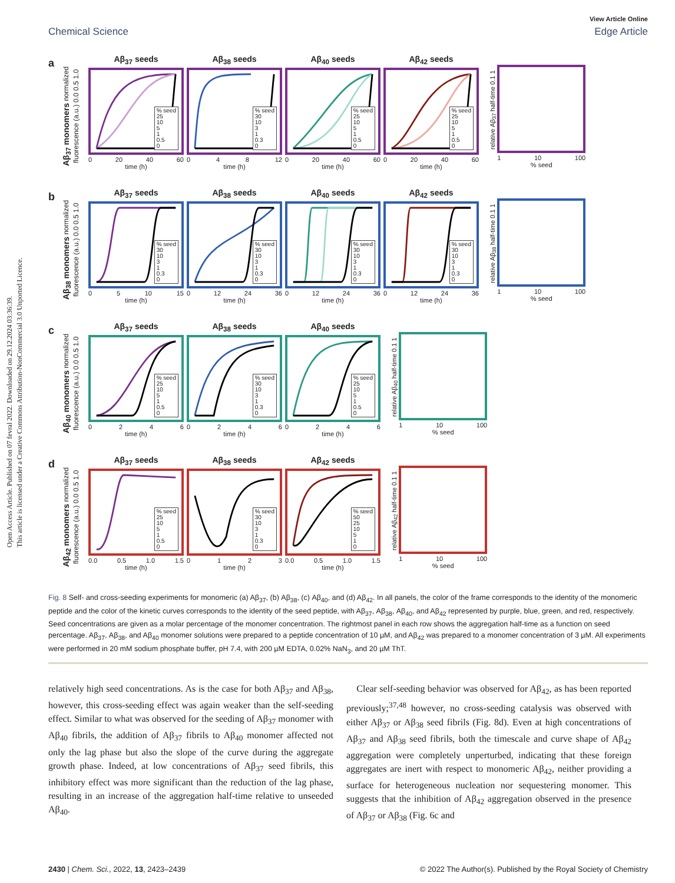Open Access Article. Published on 07 fevral 2022. Downloaded on 29.12.2024 03:36:39.
This article is licensed under a Creative Commons Attribution-NonCommercial 3.0 Unported Licence.
Chemical Science View Article Online
Edge Article
a
Aβ<sub>37</sub> monomers normalized fluorescence (a.u.) 0.0 0.5 1.0
Aβ<sub>37</sub> seeds
% seed
25
10
5
1
0.5
0
0 20 40 60
time (h)
Aβ<sub>38</sub> seeds
% seed
30
10
3
1
0.3
0
048 12
time (h)
Aβ<sub>40</sub> seeds
% seed
25
10
5
1
0.5
0
0 20 40 60
time (h)
Aβ<sub>42</sub> seeds
% seed
25
10
5
1
0.5
0
0 20 40 60
time (h)
relative Aβ<sub>37</sub> half-time 0.1 1
1 10 100
% seed
b
Aβ<sub>38</sub> monomers normalized fluorescence (a.u.) 0.0 0.5 1.0
Aβ<sub>37</sub> seeds
% seed
30
10
3
1
0.3
0
05 10 15
time (h)
Aβ<sub>38</sub> seeds
% seed
30
10
3
1
0.3
0
0 12 24 36
time (h)
Aβ<sub>40</sub> seeds
% seed
30
10
3
1
0.3
0
0 12 24 36
time (h)
Aβ<sub>42</sub> seeds
% seed
30
10
3
1
0.3
0
0 12 24 36
time (h)
relative Aβ<sub>38</sub> half-time 0.1 1
1 10 100
% seed
c
Aβ<sub>40</sub> monomers normalized fluorescence (a.u.) 0.0 0.5 1.0
Aβ<sub>37</sub> seeds
% seed
25
10
5
1
0.5
0
0246
time (h)
Aβ<sub>38</sub> seeds
% seed
30
10
3
1
0.3
0
0246
time (h)
Aβ<sub>40</sub> seeds
% seed
25
10
5
1
0.5
0
0246
time (h)
relative Aβ<sub>40</sub> half-time 0.1 1
1 10 100
% seed
d
Aβ<sub>42</sub> monomers normalized fluorescence (a.u.) 0.0 0.5 1.0
Aβ<sub>37</sub> seeds
% seed
25
10
5
1
0.5
0
0.0 0.5 1.0 1.5
time (h)
Aβ<sub>38</sub> seeds
% seed
30
10
3
1
0.3
0
0123
time (h)
Aβ<sub>42</sub> seeds
% seed
50
25
10
5
1
0
0.0 0.5 1.0 1.5
time (h)
relative Aβ<sub>42</sub> half-time 0.1 1
1 10 100
% seed
Fig. 8 Self- and cross-seeding experiments for monomeric (a) Aβ<sub>37</sub>, (b) Aβ<sub>38</sub>, (c) Aβ<sub>40</sub>, and (d) Aβ<sub>42</sub>. In all panels, the color of the frame corresponds to the identity of the monomeric peptide and the color of the kinetic curves corresponds to the identity of the seed peptide, with Aβ<sub>37</sub>, Aβ<sub>38</sub>, Aβ<sub>40</sub>, and Aβ<sub>42</sub> represented by purple, blue, green, and red, respectively. Seed concentrations are given as a molar percentage of the monomer concentration. The rightmost panel in each row shows the aggregation half-time as a function on seed percentage. Aβ<sub>37</sub>, Aβ<sub>38</sub>, and Aβ<sub>40</sub> monomer solutions were prepared to a peptide concentration of 10 µM, and Aβ<sub>42</sub> was prepared to a monomer concentration of 3 µM. All experiments were performed in 20 mM sodium phosphate buffer, pH 7.4, with 200 µM EDTA, 0.02% NaN<sub>3</sub>, and 20 µM ThT.
relatively high seed concentrations. As is the case for both Aβ<sub>37</sub> and Aβ<sub>38</sub>, however, this cross-seeding effect was again weaker than the self-seeding effect. Similar to what was observed for the seeding of Aβ<sub>37</sub> monomer with Aβ<sub>40</sub> fibrils, the addition of Aβ<sub>37</sub> fibrils to Aβ<sub>40</sub> monomer affected not only the lag phase but also the slope of the curve during the aggregate growth phase. Indeed, at low concentrations of Aβ<sub>37</sub> seed fibrils, this inhibitory effect was more significant than the reduction of the lag phase, resulting in an increase of the aggregation half-time relative to unseeded Aβ<sub>40</sub>.
Clear self-seeding behavior was observed for Aβ<sub>42</sub>, as has been reported previously;<sup>37,48</sup> however, no cross-seeding catalysis was observed with either Aβ<sub>37</sub> or Aβ<sub>38</sub> seed fibrils (Fig. 8d). Even at high concentrations of Aβ<sub>37</sub> and Aβ<sub>38</sub> seed fibrils, both the timescale and curve shape of Aβ<sub>42</sub> aggregation were completely unperturbed, indicating that these foreign aggregates are inert with respect to monomeric Aβ<sub>42</sub>, neither providing a surface for heterogeneous nucleation nor sequestering monomer. This suggests that the inhibition of Aβ<sub>42</sub> aggregation observed in the presence of Aβ<sub>37</sub> or Aβ<sub>38</sub> (Fig. 6c and
2430 | Chem. Sci., 2022, 13, 2423–2439 © 2022 The Author(s). Published by the Royal Society of Chemistry